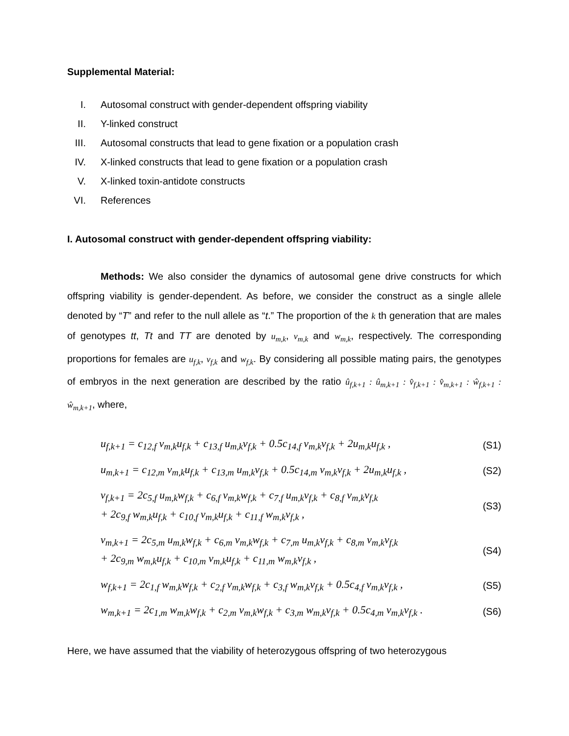Supplemental Material:
I. Autosomal construct with gender-dependent offspring viability
II. Y-linked construct
III. Autosomal constructs that lead to gene fixation or a population crash
IV. X-linked constructs that lead to gene fixation or a population crash
V. X-linked toxin-antidote constructs
VI. References
I. Autosomal construct with gender-dependent offspring viability:
Methods: We also consider the dynamics of autosomal gene drive constructs for which offspring viability is gender-dependent. As before, we consider the construct as a single allele denoted by “T” and refer to the null allele as “t.” The proportion of the k th generation that are males of genotypes tt, Tt and TT are denoted by u<sub>m,k</sub>, v<sub>m,k</sub> and w<sub>m,k</sub>, respectively. The corresponding proportions for females are u<sub>f,k</sub>, v<sub>f,k</sub> and w<sub>f,k</sub>. By considering all possible mating pairs, the genotypes of embryos in the next generation are described by the ratio û<sub>f,k+1</sub> : û<sub>m,k+1</sub> : v̂<sub>f,k+1</sub> : v̂<sub>m,k+1</sub> : ŵ<sub>f,k+1</sub> : ŵ<sub>m,k+1</sub>, where,
u<sub>f,k+1</sub> = c<sub>12,f</sub> v<sub>m,k</sub>u<sub>f,k</sub> + c<sub>13,f</sub> u<sub>m,k</sub>v<sub>f,k</sub> + 0.5c<sub>14,f</sub> v<sub>m,k</sub>v<sub>f,k</sub> + 2u<sub>m,k</sub>u<sub>f,k</sub> ,
(S1)
u<sub>m,k+1</sub> = c<sub>12,m</sub> v<sub>m,k</sub>u<sub>f,k</sub> + c<sub>13,m</sub> u<sub>m,k</sub>v<sub>f,k</sub> + 0.5c<sub>14,m</sub> v<sub>m,k</sub>v<sub>f,k</sub> + 2u<sub>m,k</sub>u<sub>f,k</sub> ,
(S2)
v<sub>f,k+1</sub> = 2c<sub>5,f</sub> u<sub>m,k</sub>w<sub>f,k</sub> + c<sub>6,f</sub> v<sub>m,k</sub>w<sub>f,k</sub> + c<sub>7,f</sub> u<sub>m,k</sub>v<sub>f,k</sub> + c<sub>8,f</sub> v<sub>m,k</sub>v<sub>f,k</sub>
+ 2c<sub>9,f</sub> w<sub>m,k</sub>u<sub>f,k</sub> + c<sub>10,f</sub> v<sub>m,k</sub>u<sub>f,k</sub> + c<sub>11,f</sub> w<sub>m,k</sub>v<sub>f,k</sub> ,
(S3)
v<sub>m,k+1</sub> = 2c<sub>5,m</sub> u<sub>m,k</sub>w<sub>f,k</sub> + c<sub>6,m</sub> v<sub>m,k</sub>w<sub>f,k</sub> + c<sub>7,m</sub> u<sub>m,k</sub>v<sub>f,k</sub> + c<sub>8,m</sub> v<sub>m,k</sub>v<sub>f,k</sub>
+ 2c<sub>9,m</sub> w<sub>m,k</sub>u<sub>f,k</sub> + c<sub>10,m</sub> v<sub>m,k</sub>u<sub>f,k</sub> + c<sub>11,m</sub> w<sub>m,k</sub>v<sub>f,k</sub> ,
(S4)
w<sub>f,k+1</sub> = 2c<sub>1,f</sub> w<sub>m,k</sub>w<sub>f,k</sub> + c<sub>2,f</sub> v<sub>m,k</sub>w<sub>f,k</sub> + c<sub>3,f</sub> w<sub>m,k</sub>v<sub>f,k</sub> + 0.5c<sub>4,f</sub> v<sub>m,k</sub>v<sub>f,k</sub> ,
(S5)
w<sub>m,k+1</sub> = 2c<sub>1,m</sub> w<sub>m,k</sub>w<sub>f,k</sub> + c<sub>2,m</sub> v<sub>m,k</sub>w<sub>f,k</sub> + c<sub>3,m</sub> w<sub>m,k</sub>v<sub>f,k</sub> + 0.5c<sub>4,m</sub> v<sub>m,k</sub>v<sub>f,k</sub> .
(S6)
Here, we have assumed that the viability of heterozygous offspring of two heterozygous